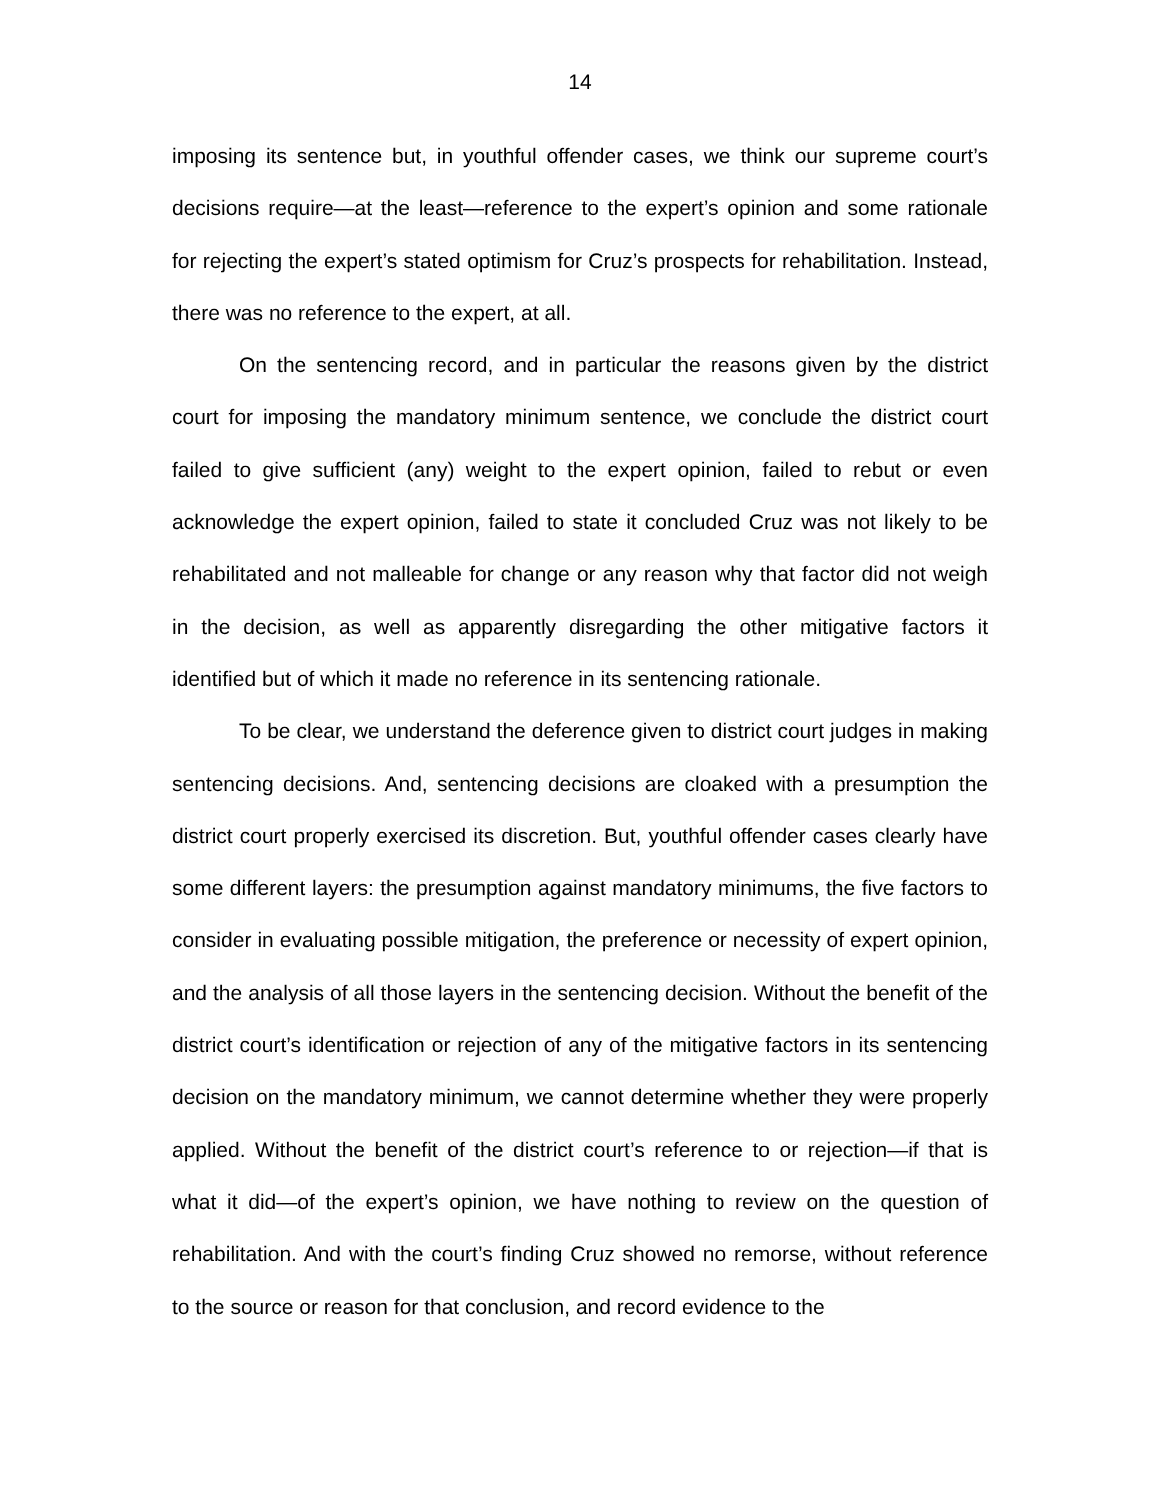14
imposing its sentence but, in youthful offender cases, we think our supreme court’s decisions require—at the least—reference to the expert’s opinion and some rationale for rejecting the expert’s stated optimism for Cruz’s prospects for rehabilitation. Instead, there was no reference to the expert, at all.
On the sentencing record, and in particular the reasons given by the district court for imposing the mandatory minimum sentence, we conclude the district court failed to give sufficient (any) weight to the expert opinion, failed to rebut or even acknowledge the expert opinion, failed to state it concluded Cruz was not likely to be rehabilitated and not malleable for change or any reason why that factor did not weigh in the decision, as well as apparently disregarding the other mitigative factors it identified but of which it made no reference in its sentencing rationale.
To be clear, we understand the deference given to district court judges in making sentencing decisions. And, sentencing decisions are cloaked with a presumption the district court properly exercised its discretion. But, youthful offender cases clearly have some different layers: the presumption against mandatory minimums, the five factors to consider in evaluating possible mitigation, the preference or necessity of expert opinion, and the analysis of all those layers in the sentencing decision. Without the benefit of the district court’s identification or rejection of any of the mitigative factors in its sentencing decision on the mandatory minimum, we cannot determine whether they were properly applied. Without the benefit of the district court’s reference to or rejection—if that is what it did—of the expert’s opinion, we have nothing to review on the question of rehabilitation. And with the court’s finding Cruz showed no remorse, without reference to the source or reason for that conclusion, and record evidence to the